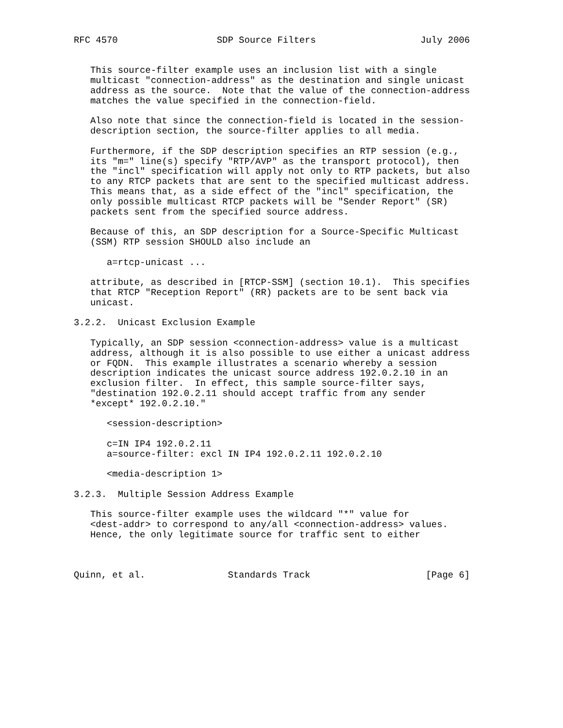RFC 4570                  SDP Source Filters                   July 2006


   This source-filter example uses an inclusion list with a single
   multicast "connection-address" as the destination and single unicast
   address as the source.  Note that the value of the connection-address
   matches the value specified in the connection-field.

   Also note that since the connection-field is located in the session-
   description section, the source-filter applies to all media.

   Furthermore, if the SDP description specifies an RTP session (e.g.,
   its "m=" line(s) specify "RTP/AVP" as the transport protocol), then
   the "incl" specification will apply not only to RTP packets, but also
   to any RTCP packets that are sent to the specified multicast address.
   This means that, as a side effect of the "incl" specification, the
   only possible multicast RTCP packets will be "Sender Report" (SR)
   packets sent from the specified source address.

   Because of this, an SDP description for a Source-Specific Multicast
   (SSM) RTP session SHOULD also include an

      a=rtcp-unicast ...

   attribute, as described in [RTCP-SSM] (section 10.1).  This specifies
   that RTCP "Reception Report" (RR) packets are to be sent back via
   unicast.

3.2.2.  Unicast Exclusion Example

   Typically, an SDP session <connection-address> value is a multicast
   address, although it is also possible to use either a unicast address
   or FQDN.  This example illustrates a scenario whereby a session
   description indicates the unicast source address 192.0.2.10 in an
   exclusion filter.  In effect, this sample source-filter says,
   "destination 192.0.2.11 should accept traffic from any sender
   *except* 192.0.2.10."

      <session-description>

      c=IN IP4 192.0.2.11
      a=source-filter: excl IN IP4 192.0.2.11 192.0.2.10

      <media-description 1>

3.2.3.  Multiple Session Address Example

   This source-filter example uses the wildcard "*" value for
   <dest-addr> to correspond to any/all <connection-address> values.
   Hence, the only legitimate source for traffic sent to either



Quinn, et al.               Standards Track                     [Page 6]